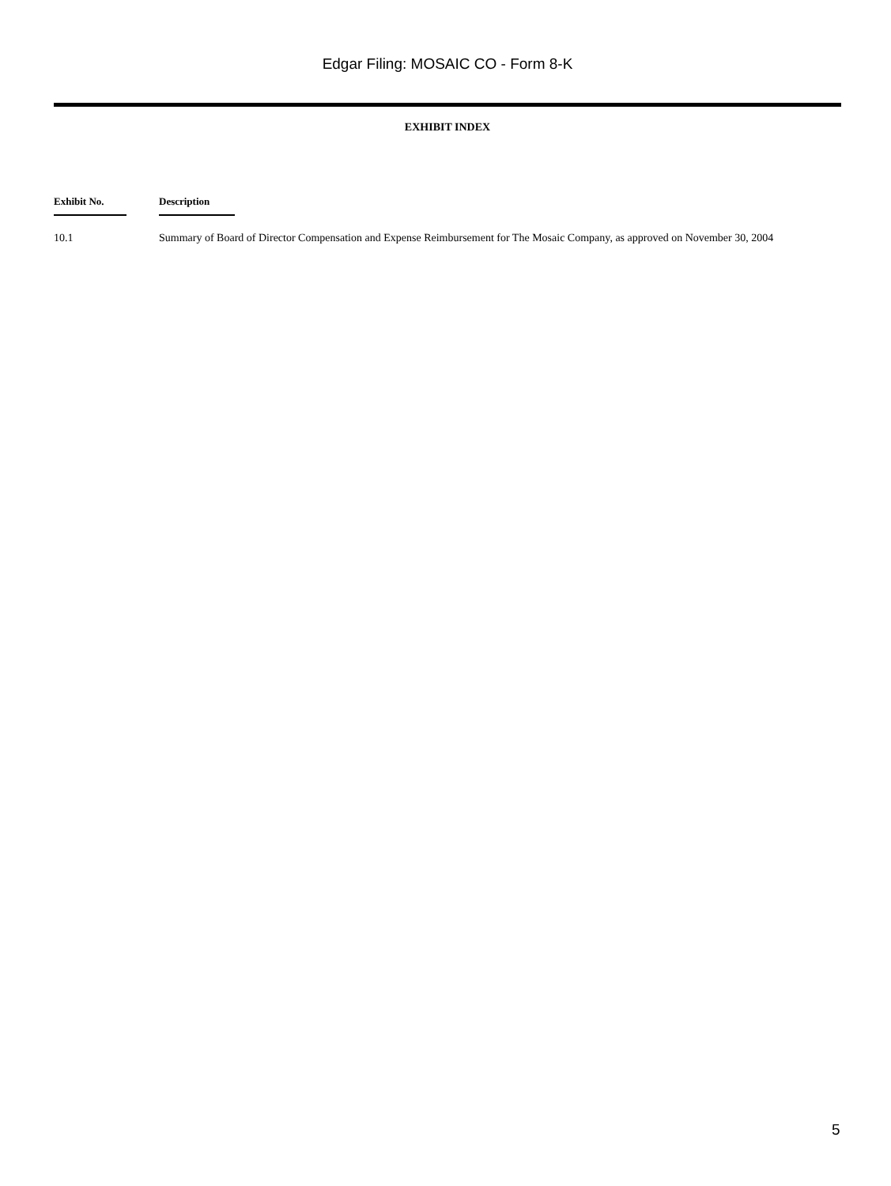Edgar Filing: MOSAIC CO - Form 8-K
EXHIBIT INDEX
| Exhibit No. | Description |
| --- | --- |
| 10.1 | Summary of Board of Director Compensation and Expense Reimbursement for The Mosaic Company, as approved on November 30, 2004 |
5